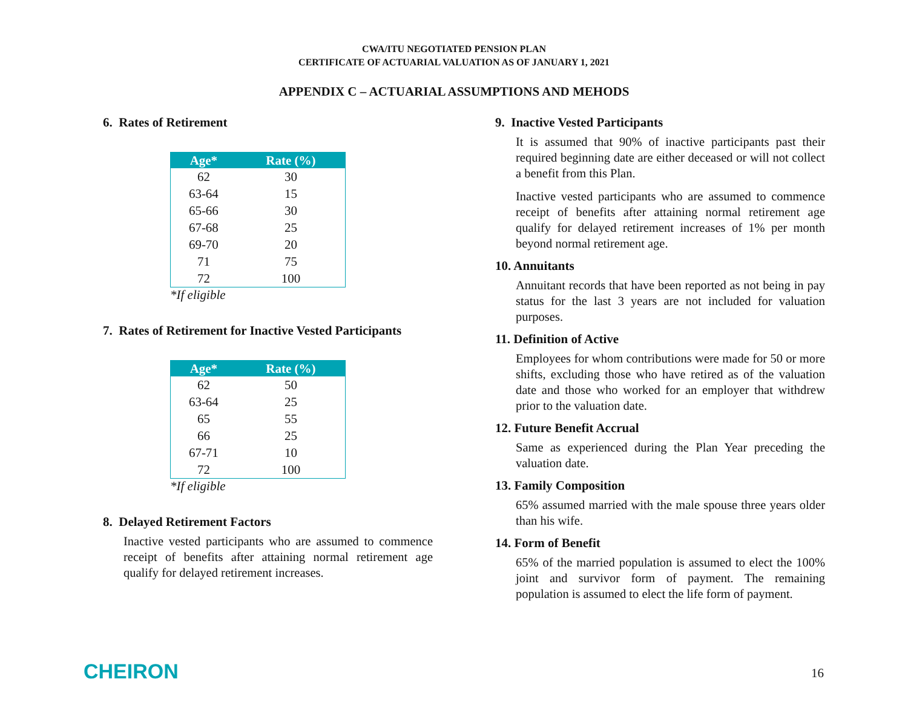CWA/ITU NEGOTIATED PENSION PLAN
CERTIFICATE OF ACTUARIAL VALUATION AS OF JANUARY 1, 2021
APPENDIX C – ACTUARIAL ASSUMPTIONS AND MEHODS
6. Rates of Retirement
| Age* | Rate (%) |
| --- | --- |
| 62 | 30 |
| 63-64 | 15 |
| 65-66 | 30 |
| 67-68 | 25 |
| 69-70 | 20 |
| 71 | 75 |
| 72 | 100 |
*If eligible
7. Rates of Retirement for Inactive Vested Participants
| Age* | Rate (%) |
| --- | --- |
| 62 | 50 |
| 63-64 | 25 |
| 65 | 55 |
| 66 | 25 |
| 67-71 | 10 |
| 72 | 100 |
*If eligible
8. Delayed Retirement Factors
Inactive vested participants who are assumed to commence receipt of benefits after attaining normal retirement age qualify for delayed retirement increases.
9. Inactive Vested Participants
It is assumed that 90% of inactive participants past their required beginning date are either deceased or will not collect a benefit from this Plan.
Inactive vested participants who are assumed to commence receipt of benefits after attaining normal retirement age qualify for delayed retirement increases of 1% per month beyond normal retirement age.
10. Annuitants
Annuitant records that have been reported as not being in pay status for the last 3 years are not included for valuation purposes.
11. Definition of Active
Employees for whom contributions were made for 50 or more shifts, excluding those who have retired as of the valuation date and those who worked for an employer that withdrew prior to the valuation date.
12. Future Benefit Accrual
Same as experienced during the Plan Year preceding the valuation date.
13. Family Composition
65% assumed married with the male spouse three years older than his wife.
14. Form of Benefit
65% of the married population is assumed to elect the 100% joint and survivor form of payment. The remaining population is assumed to elect the life form of payment.
CHEIRON 16